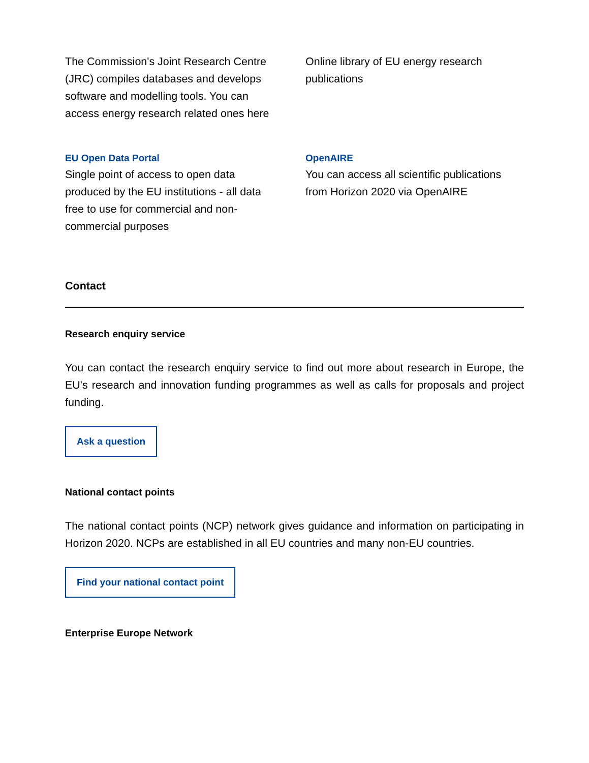The Commission's Joint Research Centre (JRC) compiles databases and develops software and modelling tools. You can access energy research related ones here
Online library of EU energy research publications
EU Open Data Portal
Single point of access to open data produced by the EU institutions - all data free to use for commercial and non-commercial purposes
OpenAIRE
You can access all scientific publications from Horizon 2020 via OpenAIRE
Contact
Research enquiry service
You can contact the research enquiry service to find out more about research in Europe, the EU's research and innovation funding programmes as well as calls for proposals and project funding.
Ask a question
National contact points
The national contact points (NCP) network gives guidance and information on participating in Horizon 2020. NCPs are established in all EU countries and many non-EU countries.
Find your national contact point
Enterprise Europe Network